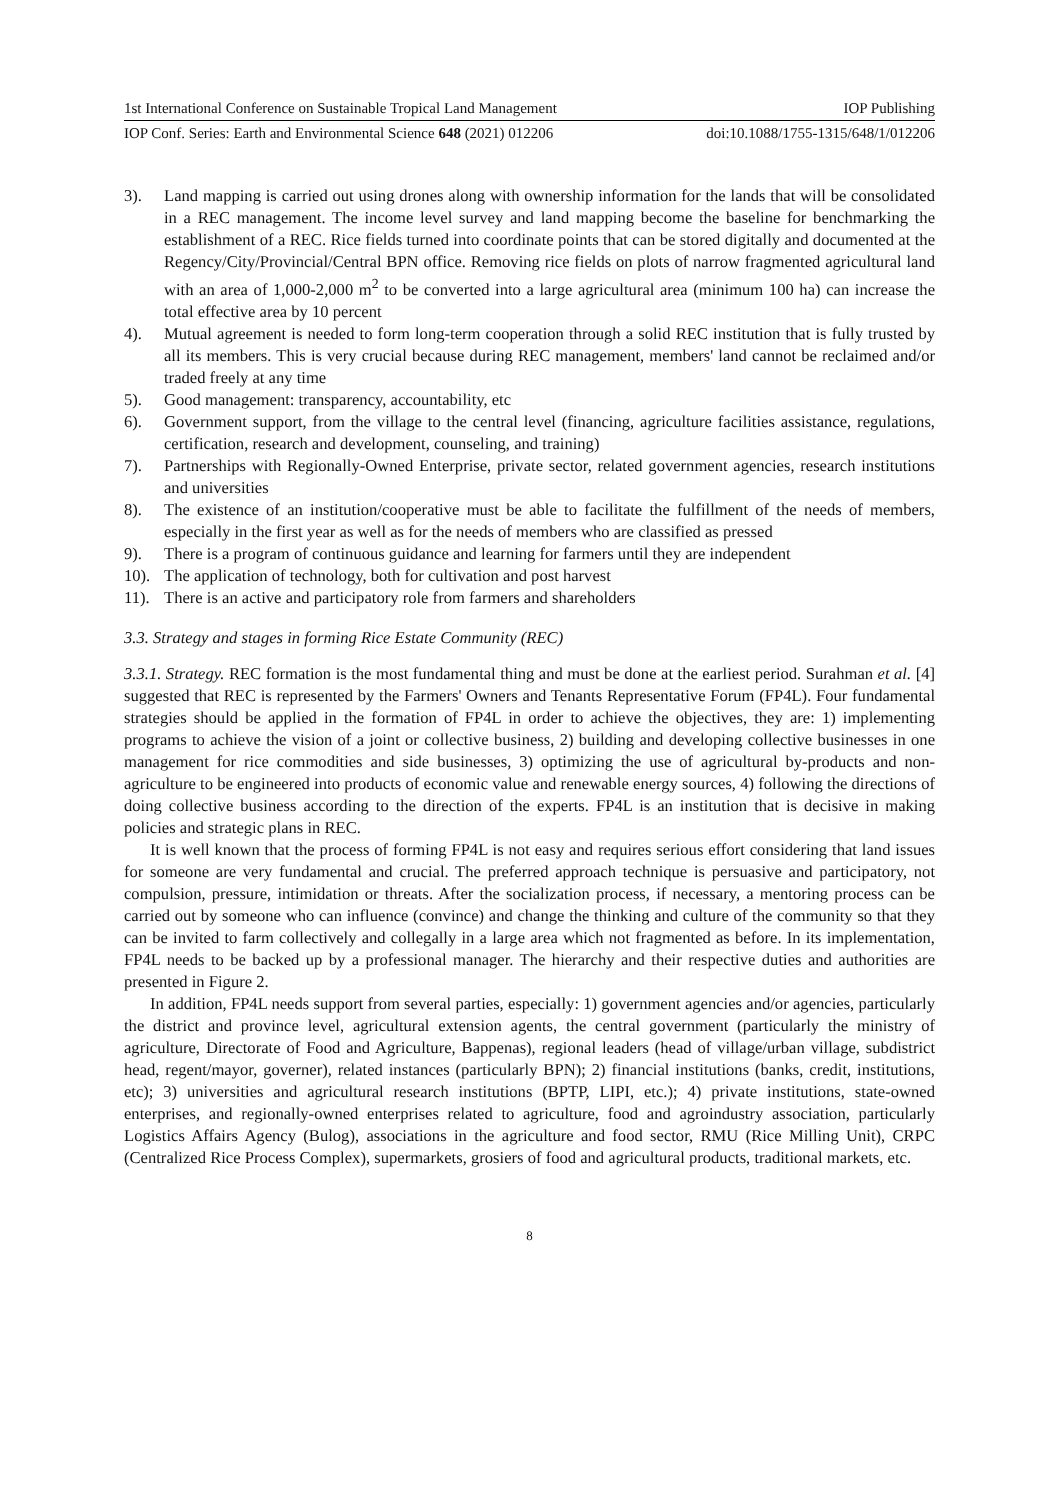1st International Conference on Sustainable Tropical Land Management IOP Publishing
IOP Conf. Series: Earth and Environmental Science 648 (2021) 012206 doi:10.1088/1755-1315/648/1/012206
3). Land mapping is carried out using drones along with ownership information for the lands that will be consolidated in a REC management. The income level survey and land mapping become the baseline for benchmarking the establishment of a REC. Rice fields turned into coordinate points that can be stored digitally and documented at the Regency/City/Provincial/Central BPN office. Removing rice fields on plots of narrow fragmented agricultural land with an area of 1,000-2,000 m<sup>2</sup> to be converted into a large agricultural area (minimum 100 ha) can increase the total effective area by 10 percent
4). Mutual agreement is needed to form long-term cooperation through a solid REC institution that is fully trusted by all its members. This is very crucial because during REC management, members' land cannot be reclaimed and/or traded freely at any time
5). Good management: transparency, accountability, etc
6). Government support, from the village to the central level (financing, agriculture facilities assistance, regulations, certification, research and development, counseling, and training)
7). Partnerships with Regionally-Owned Enterprise, private sector, related government agencies, research institutions and universities
8). The existence of an institution/cooperative must be able to facilitate the fulfillment of the needs of members, especially in the first year as well as for the needs of members who are classified as pressed
9). There is a program of continuous guidance and learning for farmers until they are independent
10). The application of technology, both for cultivation and post harvest
11). There is an active and participatory role from farmers and shareholders
3.3. Strategy and stages in forming Rice Estate Community (REC)
3.3.1. Strategy. REC formation is the most fundamental thing and must be done at the earliest period. Surahman et al. [4] suggested that REC is represented by the Farmers' Owners and Tenants Representative Forum (FP4L). Four fundamental strategies should be applied in the formation of FP4L in order to achieve the objectives, they are: 1) implementing programs to achieve the vision of a joint or collective business, 2) building and developing collective businesses in one management for rice commodities and side businesses, 3) optimizing the use of agricultural by-products and non-agriculture to be engineered into products of economic value and renewable energy sources, 4) following the directions of doing collective business according to the direction of the experts. FP4L is an institution that is decisive in making policies and strategic plans in REC.
It is well known that the process of forming FP4L is not easy and requires serious effort considering that land issues for someone are very fundamental and crucial. The preferred approach technique is persuasive and participatory, not compulsion, pressure, intimidation or threats. After the socialization process, if necessary, a mentoring process can be carried out by someone who can influence (convince) and change the thinking and culture of the community so that they can be invited to farm collectively and collegally in a large area which not fragmented as before. In its implementation, FP4L needs to be backed up by a professional manager. The hierarchy and their respective duties and authorities are presented in Figure 2.
In addition, FP4L needs support from several parties, especially: 1) government agencies and/or agencies, particularly the district and province level, agricultural extension agents, the central government (particularly the ministry of agriculture, Directorate of Food and Agriculture, Bappenas), regional leaders (head of village/urban village, subdistrict head, regent/mayor, governer), related instances (particularly BPN); 2) financial institutions (banks, credit, institutions, etc); 3) universities and agricultural research institutions (BPTP, LIPI, etc.); 4) private institutions, state-owned enterprises, and regionally-owned enterprises related to agriculture, food and agroindustry association, particularly Logistics Affairs Agency (Bulog), associations in the agriculture and food sector, RMU (Rice Milling Unit), CRPC (Centralized Rice Process Complex), supermarkets, grosiers of food and agricultural products, traditional markets, etc.
8